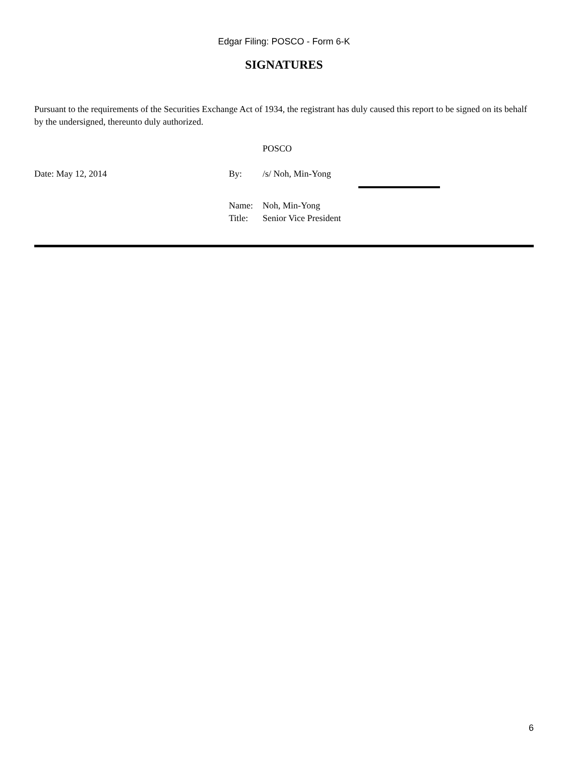Edgar Filing: POSCO - Form 6-K
SIGNATURES
Pursuant to the requirements of the Securities Exchange Act of 1934, the registrant has duly caused this report to be signed on its behalf by the undersigned, thereunto duly authorized.
| | | POSCO |
| Date: May 12, 2014 | By: | /s/ Noh, Min-Yong |
| | Name: | Noh, Min-Yong |
| | Title: | Senior Vice President |
6